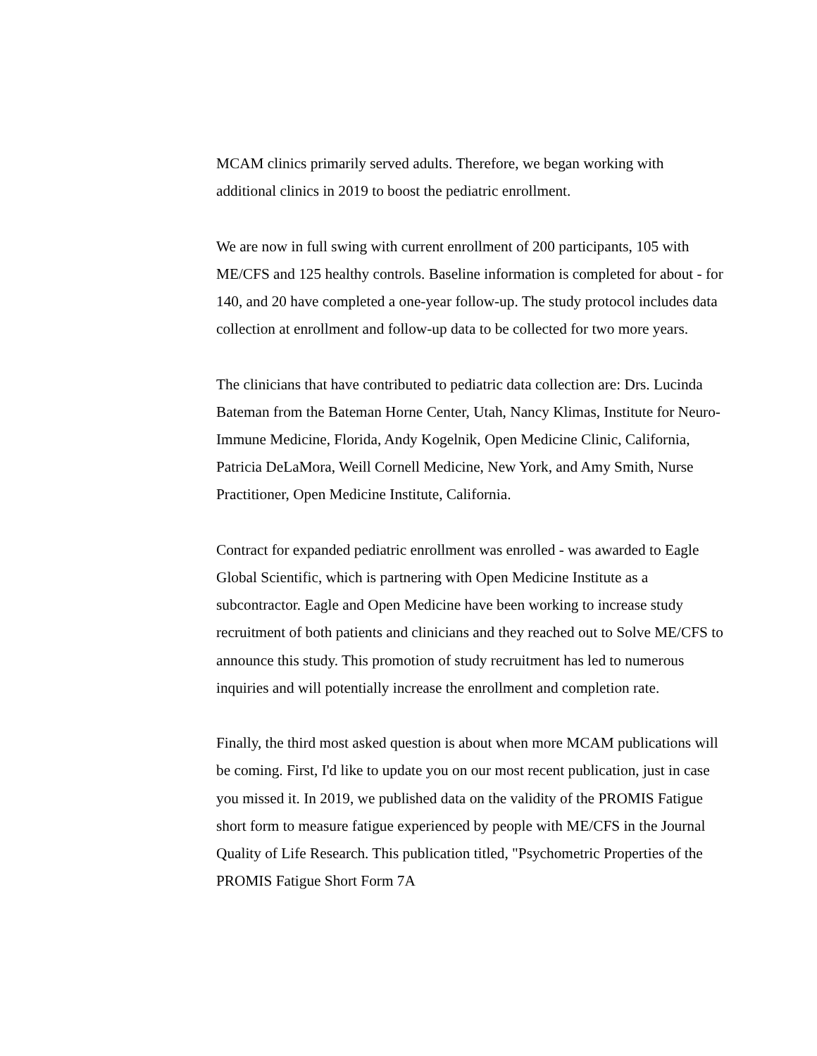MCAM clinics primarily served adults. Therefore, we began working with additional clinics in 2019 to boost the pediatric enrollment.
We are now in full swing with current enrollment of 200 participants, 105 with ME/CFS and 125 healthy controls. Baseline information is completed for about - for 140, and 20 have completed a one-year follow-up. The study protocol includes data collection at enrollment and follow-up data to be collected for two more years.
The clinicians that have contributed to pediatric data collection are: Drs. Lucinda Bateman from the Bateman Horne Center, Utah, Nancy Klimas, Institute for Neuro-Immune Medicine, Florida, Andy Kogelnik, Open Medicine Clinic, California, Patricia DeLaMora, Weill Cornell Medicine, New York, and Amy Smith, Nurse Practitioner, Open Medicine Institute, California.
Contract for expanded pediatric enrollment was enrolled - was awarded to Eagle Global Scientific, which is partnering with Open Medicine Institute as a subcontractor. Eagle and Open Medicine have been working to increase study recruitment of both patients and clinicians and they reached out to Solve ME/CFS to announce this study. This promotion of study recruitment has led to numerous inquiries and will potentially increase the enrollment and completion rate.
Finally, the third most asked question is about when more MCAM publications will be coming. First, I'd like to update you on our most recent publication, just in case you missed it. In 2019, we published data on the validity of the PROMIS Fatigue short form to measure fatigue experienced by people with ME/CFS in the Journal Quality of Life Research. This publication titled, "Psychometric Properties of the PROMIS Fatigue Short Form 7A